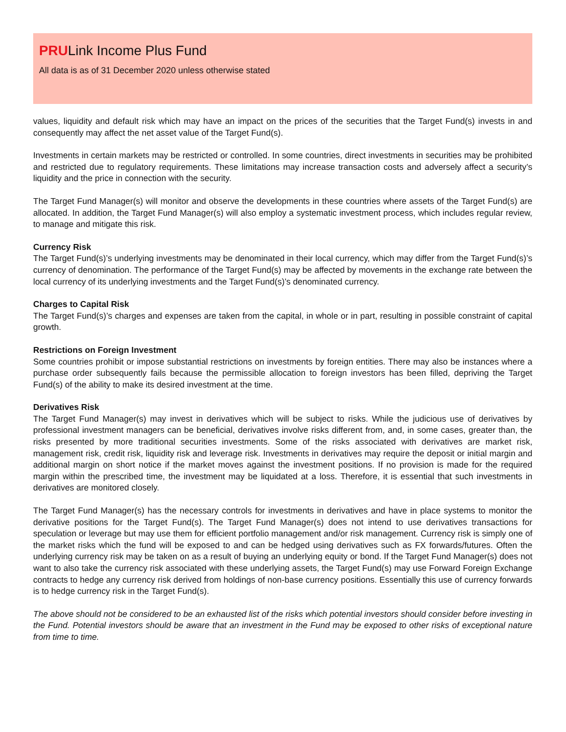PRULink Income Plus Fund
All data is as of 31 December 2020 unless otherwise stated
values, liquidity and default risk which may have an impact on the prices of the securities that the Target Fund(s) invests in and consequently may affect the net asset value of the Target Fund(s).
Investments in certain markets may be restricted or controlled. In some countries, direct investments in securities may be prohibited and restricted due to regulatory requirements. These limitations may increase transaction costs and adversely affect a security’s liquidity and the price in connection with the security.
The Target Fund Manager(s) will monitor and observe the developments in these countries where assets of the Target Fund(s) are allocated. In addition, the Target Fund Manager(s) will also employ a systematic investment process, which includes regular review, to manage and mitigate this risk.
Currency Risk
The Target Fund(s)’s underlying investments may be denominated in their local currency, which may differ from the Target Fund(s)’s currency of denomination. The performance of the Target Fund(s) may be affected by movements in the exchange rate between the local currency of its underlying investments and the Target Fund(s)’s denominated currency.
Charges to Capital Risk
The Target Fund(s)’s charges and expenses are taken from the capital, in whole or in part, resulting in possible constraint of capital growth.
Restrictions on Foreign Investment
Some countries prohibit or impose substantial restrictions on investments by foreign entities. There may also be instances where a purchase order subsequently fails because the permissible allocation to foreign investors has been filled, depriving the Target Fund(s) of the ability to make its desired investment at the time.
Derivatives Risk
The Target Fund Manager(s) may invest in derivatives which will be subject to risks. While the judicious use of derivatives by professional investment managers can be beneficial, derivatives involve risks different from, and, in some cases, greater than, the risks presented by more traditional securities investments. Some of the risks associated with derivatives are market risk, management risk, credit risk, liquidity risk and leverage risk. Investments in derivatives may require the deposit or initial margin and additional margin on short notice if the market moves against the investment positions. If no provision is made for the required margin within the prescribed time, the investment may be liquidated at a loss. Therefore, it is essential that such investments in derivatives are monitored closely.
The Target Fund Manager(s) has the necessary controls for investments in derivatives and have in place systems to monitor the derivative positions for the Target Fund(s). The Target Fund Manager(s) does not intend to use derivatives transactions for speculation or leverage but may use them for efficient portfolio management and/or risk management. Currency risk is simply one of the market risks which the fund will be exposed to and can be hedged using derivatives such as FX forwards/futures. Often the underlying currency risk may be taken on as a result of buying an underlying equity or bond. If the Target Fund Manager(s) does not want to also take the currency risk associated with these underlying assets, the Target Fund(s) may use Forward Foreign Exchange contracts to hedge any currency risk derived from holdings of non-base currency positions. Essentially this use of currency forwards is to hedge currency risk in the Target Fund(s).
The above should not be considered to be an exhausted list of the risks which potential investors should consider before investing in the Fund. Potential investors should be aware that an investment in the Fund may be exposed to other risks of exceptional nature from time to time.